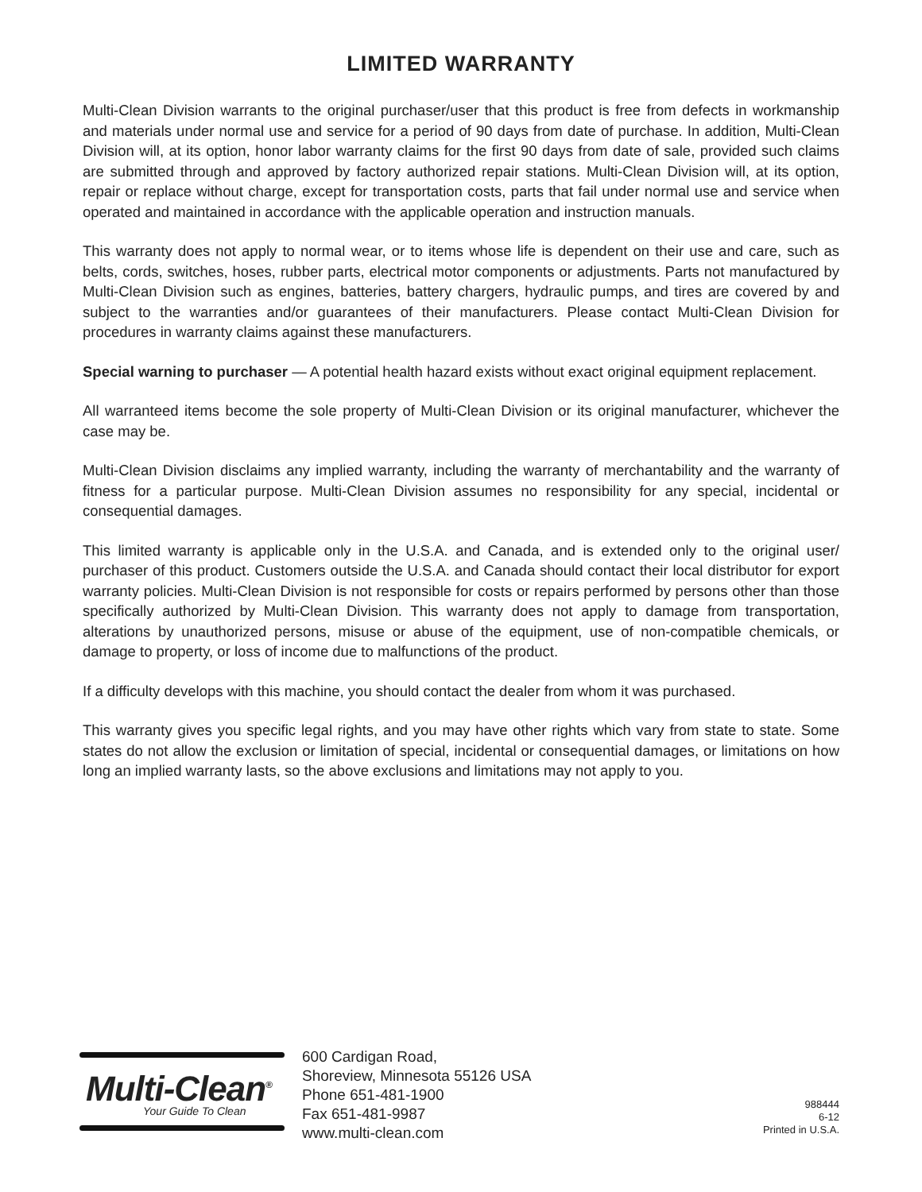LIMITED WARRANTY
Multi-Clean Division warrants to the original purchaser/user that this product is free from defects in workmanship and materials under normal use and service for a period of 90 days from date of purchase. In addition, Multi-Clean Division will, at its option, honor labor warranty claims for the first 90 days from date of sale, provided such claims are submitted through and approved by factory authorized repair stations. Multi-Clean Division will, at its option, repair or replace without charge, except for transportation costs, parts that fail under normal use and service when operated and maintained in accordance with the applicable operation and instruction manuals.
This warranty does not apply to normal wear, or to items whose life is dependent on their use and care, such as belts, cords, switches, hoses, rubber parts, electrical motor components or adjustments. Parts not manufactured by Multi-Clean Division such as engines, batteries, battery chargers, hydraulic pumps, and tires are covered by and subject to the warranties and/or guarantees of their manufacturers. Please contact Multi-Clean Division for procedures in warranty claims against these manufacturers.
Special warning to purchaser — A potential health hazard exists without exact original equipment replacement.
All warranteed items become the sole property of Multi-Clean Division or its original manufacturer, whichever the case may be.
Multi-Clean Division disclaims any implied warranty, including the warranty of merchantability and the warranty of fitness for a particular purpose. Multi-Clean Division assumes no responsibility for any special, incidental or consequential damages.
This limited warranty is applicable only in the U.S.A. and Canada, and is extended only to the original user/ purchaser of this product. Customers outside the U.S.A. and Canada should contact their local distributor for export warranty policies. Multi-Clean Division is not responsible for costs or repairs performed by persons other than those specifically authorized by Multi-Clean Division. This warranty does not apply to damage from transportation, alterations by unauthorized persons, misuse or abuse of the equipment, use of non-compatible chemicals, or damage to property, or loss of income due to malfunctions of the product.
If a difficulty develops with this machine, you should contact the dealer from whom it was purchased.
This warranty gives you specific legal rights, and you may have other rights which vary from state to state. Some states do not allow the exclusion or limitation of special, incidental or consequential damages, or limitations on how long an implied warranty lasts, so the above exclusions and limitations may not apply to you.
Multi-Clean<sup>®</sup>
Your Guide To Clean
600 Cardigan Road,
Shoreview, Minnesota 55126 USA
Phone 651-481-1900
Fax 651-481-9987
www.multi-clean.com
988444
6-12
Printed in U.S.A.